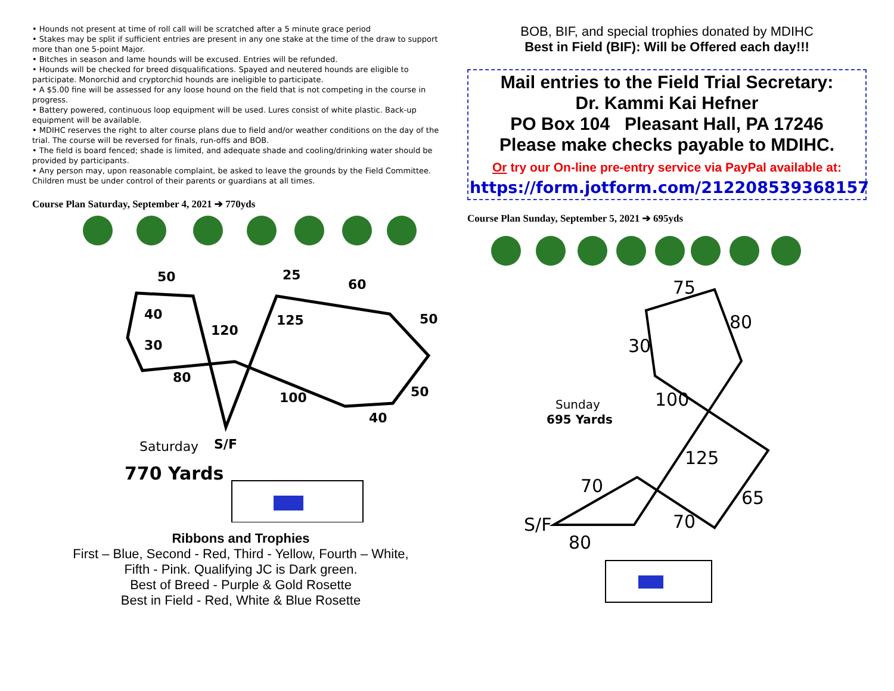• Hounds not present at time of roll call will be scratched after a 5 minute grace period
• Stakes may be split if sufficient entries are present in any one stake at the time of the draw to support more than one 5-point Major.
• Bitches in season and lame hounds will be excused. Entries will be refunded.
• Hounds will be checked for breed disqualifications. Spayed and neutered hounds are eligible to participate. Monorchid and cryptorchid hounds are ineligible to participate.
• A $5.00 fine will be assessed for any loose hound on the field that is not competing in the course in progress.
• Battery powered, continuous loop equipment will be used. Lures consist of white plastic. Back-up equipment will be available.
• MDIHC reserves the right to alter course plans due to field and/or weather conditions on the day of the trial. The course will be reversed for finals, run-offs and BOB.
• The field is board fenced; shade is limited, and adequate shade and cooling/drinking water should be provided by participants.
• Any person may, upon reasonable complaint, be asked to leave the grounds by the Field Committee. Children must be under control of their parents or guardians at all times.
Course Plan Saturday, September 4, 2021 ➔ 770yds
50
25
60
40
120
125
50
30
80
100
50
40
S/F
Saturday
770 Yards
Ribbons and Trophies
First – Blue, Second - Red, Third - Yellow, Fourth – White,
Fifth - Pink. Qualifying JC is Dark green.
Best of Breed - Purple & Gold Rosette
Best in Field - Red, White & Blue Rosette
BOB, BIF, and special trophies donated by MDIHC
Best in Field (BIF): Will be Offered each day!!!
Mail entries to the Field Trial Secretary:
Dr. Kammi Kai Hefner
PO Box 104 Pleasant Hall, PA 17246
Please make checks payable to MDIHC.
Or try our On-line pre-entry service via PayPal available at:
https://form.jotform.com/212208539368157
Course Plan Sunday, September 5, 2021 ➔ 695yds
75
80
30
100
125
65
70
70
S/F
80
Sunday
695 Yards